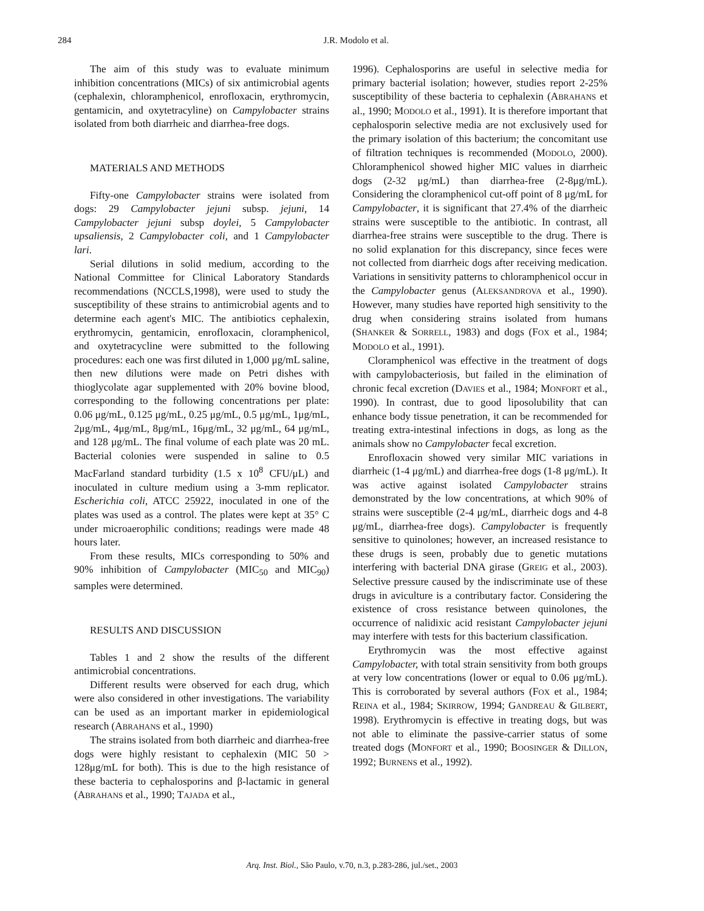284
J.R. Modolo et al.
The aim of this study was to evaluate minimum inhibition concentrations (MICs) of six antimicrobial agents (cephalexin, chloramphenicol, enrofloxacin, erythromycin, gentamicin, and oxytetracyline) on Campylobacter strains isolated from both diarrheic and diarrhea-free dogs.
MATERIALS AND METHODS
Fifty-one Campylobacter strains were isolated from dogs: 29 Campylobacter jejuni subsp. jejuni, 14 Campylobacter jejuni subsp doylei, 5 Campylobacter upsaliensis, 2 Campylobacter coli, and 1 Campylobacter lari.
Serial dilutions in solid medium, according to the National Committee for Clinical Laboratory Standards recommendations (NCCLS,1998), were used to study the susceptibility of these strains to antimicrobial agents and to determine each agent's MIC. The antibiotics cephalexin, erythromycin, gentamicin, enrofloxacin, cloramphenicol, and oxytetracycline were submitted to the following procedures: each one was first diluted in 1,000 μg/mL saline, then new dilutions were made on Petri dishes with thioglycolate agar supplemented with 20% bovine blood, corresponding to the following concentrations per plate: 0.06 μg/mL, 0.125 μg/mL, 0.25 μg/mL, 0.5 μg/mL, 1μg/mL, 2μg/mL, 4μg/mL, 8μg/mL, 16μg/mL, 32 μg/mL, 64 μg/mL, and 128 μg/mL. The final volume of each plate was 20 mL. Bacterial colonies were suspended in saline to 0.5 MacFarland standard turbidity (1.5 x 10<sup>8</sup> CFU/μL) and inoculated in culture medium using a 3-mm replicator. Escherichia coli, ATCC 25922, inoculated in one of the plates was used as a control. The plates were kept at 35° C under microaerophilic conditions; readings were made 48 hours later.
From these results, MICs corresponding to 50% and 90% inhibition of Campylobacter (MIC<sub>50</sub> and MIC<sub>90</sub>) samples were determined.
RESULTS AND DISCUSSION
Tables 1 and 2 show the results of the different antimicrobial concentrations.
Different results were observed for each drug, which were also considered in other investigations. The variability can be used as an important marker in epidemiological research (ABRAHANS et al., 1990)
The strains isolated from both diarrheic and diarrhea-free dogs were highly resistant to cephalexin (MIC 50 > 128μg/mL for both). This is due to the high resistance of these bacteria to cephalosporins and β-lactamic in general (ABRAHANS et al., 1990; TAJADA et al.,
1996). Cephalosporins are useful in selective media for primary bacterial isolation; however, studies report 2-25% susceptibility of these bacteria to cephalexin (ABRAHANS et al., 1990; MODOLO et al., 1991). It is therefore important that cephalosporin selective media are not exclusively used for the primary isolation of this bacterium; the concomitant use of filtration techniques is recommended (MODOLO, 2000). Chloramphenicol showed higher MIC values in diarrheic dogs (2-32 μg/mL) than diarrhea-free (2-8μg/mL). Considering the cloramphenicol cut-off point of 8 μg/mL for Campylobacter, it is significant that 27.4% of the diarrheic strains were susceptible to the antibiotic. In contrast, all diarrhea-free strains were susceptible to the drug. There is no solid explanation for this discrepancy, since feces were not collected from diarrheic dogs after receiving medication. Variations in sensitivity patterns to chloramphenicol occur in the Campylobacter genus (ALEKSANDROVA et al., 1990). However, many studies have reported high sensitivity to the drug when considering strains isolated from humans (SHANKER & SORRELL, 1983) and dogs (FOX et al., 1984; MODOLO et al., 1991).
Cloramphenicol was effective in the treatment of dogs with campylobacteriosis, but failed in the elimination of chronic fecal excretion (DAVIES et al., 1984; MONFORT et al., 1990). In contrast, due to good liposolubility that can enhance body tissue penetration, it can be recommended for treating extra-intestinal infections in dogs, as long as the animals show no Campylobacter fecal excretion.
Enrofloxacin showed very similar MIC variations in diarrheic (1-4 μg/mL) and diarrhea-free dogs (1-8 μg/mL). It was active against isolated Campylobacter strains demonstrated by the low concentrations, at which 90% of strains were susceptible (2-4 μg/mL, diarrheic dogs and 4-8 μg/mL, diarrhea-free dogs). Campylobacter is frequently sensitive to quinolones; however, an increased resistance to these drugs is seen, probably due to genetic mutations interfering with bacterial DNA girase (GREIG et al., 2003). Selective pressure caused by the indiscriminate use of these drugs in aviculture is a contributary factor. Considering the existence of cross resistance between quinolones, the occurrence of nalidixic acid resistant Campylobacter jejuni may interfere with tests for this bacterium classification.
Erythromycin was the most effective against Campylobacter, with total strain sensitivity from both groups at very low concentrations (lower or equal to 0.06 μg/mL). This is corroborated by several authors (FOX et al., 1984; REINA et al., 1984; SKIRROW, 1994; GANDREAU & GILBERT, 1998). Erythromycin is effective in treating dogs, but was not able to eliminate the passive-carrier status of some treated dogs (MONFORT et al., 1990; BOOSINGER & DILLON, 1992; BURNENS et al., 1992).
Arq. Inst. Biol., São Paulo, v.70, n.3, p.283-286, jul./set., 2003